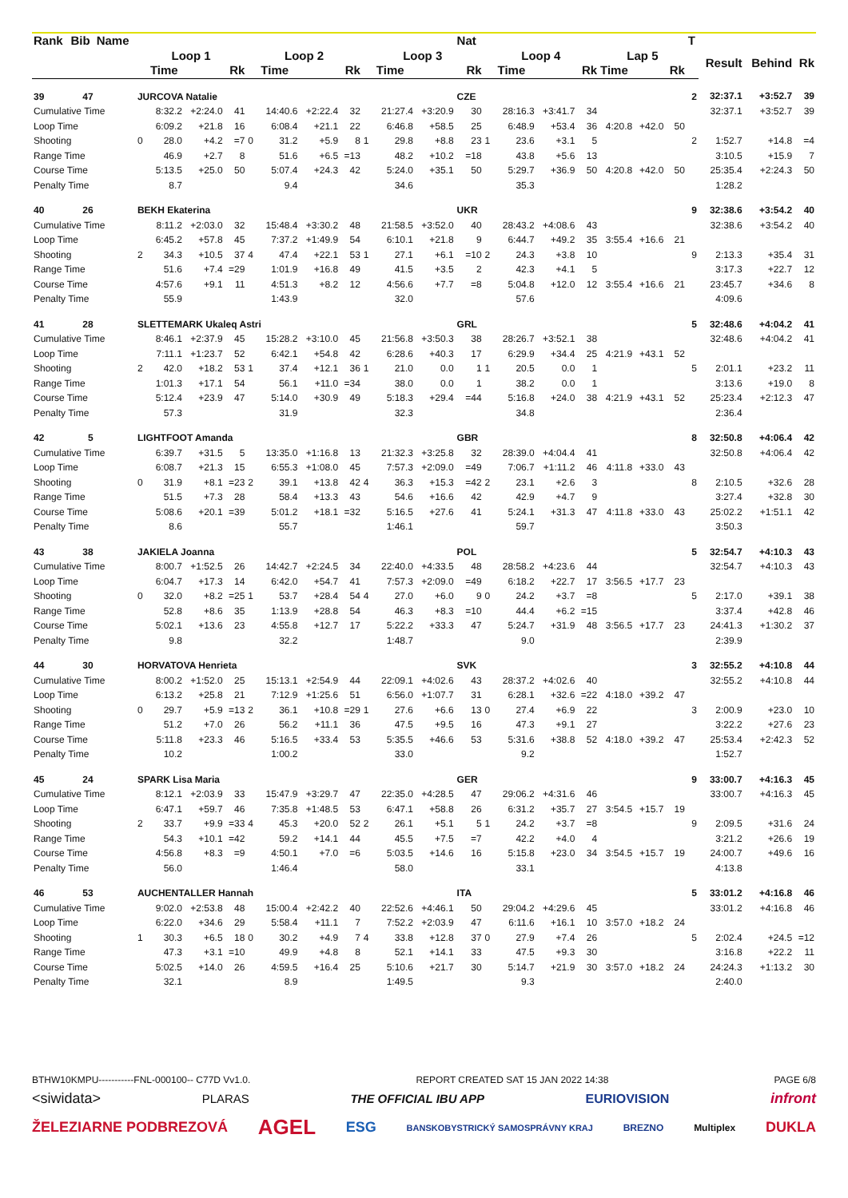| Rank | Bib | Name | | | | | | | | | | | | Nat | | | | | | | | T | | | |
| --- | --- | --- | --- | --- | --- | --- | --- | --- | --- | --- | --- | --- | --- | --- | --- | --- | --- | --- | --- | --- | --- | --- | --- | --- | --- |
| | | | Loop 1 | | | | Loop 2 | | | | Loop 3 | | | | Loop 4 | | | | Lap 5 | | | | Result | Behind | Rk |
| | | | | Time | | Rk | | Time | | Rk | | Time | | Rk | | Time | | Rk | Time | | Rk | | | | |
| 39 | 47 | | JURCOVA Natalie | | | | | | | | | | | CZE | | | | | | | | 2 | 32:37.1 | +3:52.7 | 39 |
| Cumulative Time | | | | 8:32.2 | +2:24.0 | 41 | | 14:40.6 | +2:22.4 | 32 | | 21:27.4 | +3:20.9 | 30 | | 28:16.3 | +3:41.7 | 34 | | | | | 32:37.1 | +3:52.7 | 39 |
| Loop Time | | | | 6:09.2 | +21.8 | 16 | | 6:08.4 | +21.1 | 22 | | 6:46.8 | +58.5 | 25 | | 6:48.9 | +53.4 | 36 | 4:20.8 | +42.0 | 50 | | | | |
| Shooting | | | 0 | 28.0 | +4.2 | =7 | 0 | 31.2 | +5.9 | 8 | 1 | 29.8 | +8.8 | 23 | 1 | 23.6 | +3.1 | 5 | | | | 2 | 1:52.7 | +14.8 | =4 |
| Range Time | | | | 46.9 | +2.7 | 8 | | 51.6 | +6.5 | =13 | | 48.2 | +10.2 | =18 | | 43.8 | +5.6 | 13 | | | | | 3:10.5 | +15.9 | 7 |
| Course Time | | | | 5:13.5 | +25.0 | 50 | | 5:07.4 | +24.3 | 42 | | 5:24.0 | +35.1 | 50 | | 5:29.7 | +36.9 | 50 | 4:20.8 | +42.0 | 50 | | 25:35.4 | +2:24.3 | 50 |
| Penalty Time | | | | 8.7 | | | | 9.4 | | | | 34.6 | | | | 35.3 | | | | | | | 1:28.2 | | |
| 40 | 26 | | BEKH Ekaterina | | | | | | | | | | | UKR | | | | | | | | 9 | 32:38.6 | +3:54.2 | 40 |
| Cumulative Time | | | | 8:11.2 | +2:03.0 | 32 | | 15:48.4 | +3:30.2 | 48 | | 21:58.5 | +3:52.0 | 40 | | 28:43.2 | +4:08.6 | 43 | | | | | 32:38.6 | +3:54.2 | 40 |
| Loop Time | | | | 6:45.2 | +57.8 | 45 | | 7:37.2 | +1:49.9 | 54 | | 6:10.1 | +21.8 | 9 | | 6:44.7 | +49.2 | 35 | 3:55.4 | +16.6 | 21 | | | | |
| Shooting | | | 2 | 34.3 | +10.5 | 37 | 4 | 47.4 | +22.1 | 53 | 1 | 27.1 | +6.1 | =10 | 2 | 24.3 | +3.8 | 10 | | | | 9 | 2:13.3 | +35.4 | 31 |
| Range Time | | | | 51.6 | +7.4 | =29 | | 1:01.9 | +16.8 | 49 | | 41.5 | +3.5 | 2 | | 42.3 | +4.1 | 5 | | | | | 3:17.3 | +22.7 | 12 |
| Course Time | | | | 4:57.6 | +9.1 | 11 | | 4:51.3 | +8.2 | 12 | | 4:56.6 | +7.7 | =8 | | 5:04.8 | +12.0 | 12 | 3:55.4 | +16.6 | 21 | | 23:45.7 | +34.6 | 8 |
| Penalty Time | | | | 55.9 | | | | 1:43.9 | | | | 32.0 | | | | 57.6 | | | | | | | 4:09.6 | | |
| 41 | 28 | | SLETTEMARK Ukaleq Astri | | | | | | | | | | | GRL | | | | | | | | 5 | 32:48.6 | +4:04.2 | 41 |
| Cumulative Time | | | | 8:46.1 | +2:37.9 | 45 | | 15:28.2 | +3:10.0 | 45 | | 21:56.8 | +3:50.3 | 38 | | 28:26.7 | +3:52.1 | 38 | | | | | 32:48.6 | +4:04.2 | 41 |
| Loop Time | | | | 7:11.1 | +1:23.7 | 52 | | 6:42.1 | +54.8 | 42 | | 6:28.6 | +40.3 | 17 | | 6:29.9 | +34.4 | 25 | 4:21.9 | +43.1 | 52 | | | | |
| Shooting | | | 2 | 42.0 | +18.2 | 53 | 1 | 37.4 | +12.1 | 36 | 1 | 21.0 | 0.0 | 1 | 1 | 20.5 | 0.0 | 1 | | | | 5 | 2:01.1 | +23.2 | 11 |
| Range Time | | | | 1:01.3 | +17.1 | 54 | | 56.1 | +11.0 | =34 | | 38.0 | 0.0 | 1 | | 38.2 | 0.0 | 1 | | | | | 3:13.6 | +19.0 | 8 |
| Course Time | | | | 5:12.4 | +23.9 | 47 | | 5:14.0 | +30.9 | 49 | | 5:18.3 | +29.4 | =44 | | 5:16.8 | +24.0 | 38 | 4:21.9 | +43.1 | 52 | | 25:23.4 | +2:12.3 | 47 |
| Penalty Time | | | | 57.3 | | | | 31.9 | | | | 32.3 | | | | 34.8 | | | | | | | 2:36.4 | | |
| 42 | 5 | | LIGHTFOOT Amanda | | | | | | | | | | | GBR | | | | | | | | 8 | 32:50.8 | +4:06.4 | 42 |
| Cumulative Time | | | | 6:39.7 | +31.5 | 5 | | 13:35.0 | +1:16.8 | 13 | | 21:32.3 | +3:25.8 | 32 | | 28:39.0 | +4:04.4 | 41 | | | | | 32:50.8 | +4:06.4 | 42 |
| Loop Time | | | | 6:08.7 | +21.3 | 15 | | 6:55.3 | +1:08.0 | 45 | | 7:57.3 | +2:09.0 | =49 | | 7:06.7 | +1:11.2 | 46 | 4:11.8 | +33.0 | 43 | | | | |
| Shooting | | | 0 | 31.9 | +8.1 | =23 | 2 | 39.1 | +13.8 | 42 | 4 | 36.3 | +15.3 | =42 | 2 | 23.1 | +2.6 | 3 | | | | 8 | 2:10.5 | +32.6 | 28 |
| Range Time | | | | 51.5 | +7.3 | 28 | | 58.4 | +13.3 | 43 | | 54.6 | +16.6 | 42 | | 42.9 | +4.7 | 9 | | | | | 3:27.4 | +32.8 | 30 |
| Course Time | | | | 5:08.6 | +20.1 | =39 | | 5:01.2 | +18.1 | =32 | | 5:16.5 | +27.6 | 41 | | 5:24.1 | +31.3 | 47 | 4:11.8 | +33.0 | 43 | | 25:02.2 | +1:51.1 | 42 |
| Penalty Time | | | | 8.6 | | | | 55.7 | | | | 1:46.1 | | | | 59.7 | | | | | | | 3:50.3 | | |
| 43 | 38 | | JAKIELA Joanna | | | | | | | | | | | POL | | | | | | | | 5 | 32:54.7 | +4:10.3 | 43 |
| Cumulative Time | | | | 8:00.7 | +1:52.5 | 26 | | 14:42.7 | +2:24.5 | 34 | | 22:40.0 | +4:33.5 | 48 | | 28:58.2 | +4:23.6 | 44 | | | | | 32:54.7 | +4:10.3 | 43 |
| Loop Time | | | | 6:04.7 | +17.3 | 14 | | 6:42.0 | +54.7 | 41 | | 7:57.3 | +2:09.0 | =49 | | 6:18.2 | +22.7 | 17 | 3:56.5 | +17.7 | 23 | | | | |
| Shooting | | | 0 | 32.0 | +8.2 | =25 | 1 | 53.7 | +28.4 | 54 | 4 | 27.0 | +6.0 | 9 | 0 | 24.2 | +3.7 | =8 | | | | 5 | 2:17.0 | +39.1 | 38 |
| Range Time | | | | 52.8 | +8.6 | 35 | | 1:13.9 | +28.8 | 54 | | 46.3 | +8.3 | =10 | | 44.4 | +6.2 | =15 | | | | | 3:37.4 | +42.8 | 46 |
| Course Time | | | | 5:02.1 | +13.6 | 23 | | 4:55.8 | +12.7 | 17 | | 5:22.2 | +33.3 | 47 | | 5:24.7 | +31.9 | 48 | 3:56.5 | +17.7 | 23 | | 24:41.3 | +1:30.2 | 37 |
| Penalty Time | | | | 9.8 | | | | 32.2 | | | | 1:48.7 | | | | 9.0 | | | | | | | 2:39.9 | | |
| 44 | 30 | | HORVATOVA Henrieta | | | | | | | | | | | SVK | | | | | | | | 3 | 32:55.2 | +4:10.8 | 44 |
| Cumulative Time | | | | 8:00.2 | +1:52.0 | 25 | | 15:13.1 | +2:54.9 | 44 | | 22:09.1 | +4:02.6 | 43 | | 28:37.2 | +4:02.6 | 40 | | | | | 32:55.2 | +4:10.8 | 44 |
| Loop Time | | | | 6:13.2 | +25.8 | 21 | | 7:12.9 | +1:25.6 | 51 | | 6:56.0 | +1:07.7 | 31 | | 6:28.1 | +32.6 | =22 | 4:18.0 | +39.2 | 47 | | | | |
| Shooting | | | 0 | 29.7 | +5.9 | =13 | 2 | 36.1 | +10.8 | =29 | 1 | 27.6 | +6.6 | 13 | 0 | 27.4 | +6.9 | 22 | | | | 3 | 2:00.9 | +23.0 | 10 |
| Range Time | | | | 51.2 | +7.0 | 26 | | 56.2 | +11.1 | 36 | | 47.5 | +9.5 | 16 | | 47.3 | +9.1 | 27 | | | | | 3:22.2 | +27.6 | 23 |
| Course Time | | | | 5:11.8 | +23.3 | 46 | | 5:16.5 | +33.4 | 53 | | 5:35.5 | +46.6 | 53 | | 5:31.6 | +38.8 | 52 | 4:18.0 | +39.2 | 47 | | 25:53.4 | +2:42.3 | 52 |
| Penalty Time | | | | 10.2 | | | | 1:00.2 | | | | 33.0 | | | | 9.2 | | | | | | | 1:52.7 | | |
| 45 | 24 | | SPARK Lisa Maria | | | | | | | | | | | GER | | | | | | | | 9 | 33:00.7 | +4:16.3 | 45 |
| Cumulative Time | | | | 8:12.1 | +2:03.9 | 33 | | 15:47.9 | +3:29.7 | 47 | | 22:35.0 | +4:28.5 | 47 | | 29:06.2 | +4:31.6 | 46 | | | | | 33:00.7 | +4:16.3 | 45 |
| Loop Time | | | | 6:47.1 | +59.7 | 46 | | 7:35.8 | +1:48.5 | 53 | | 6:47.1 | +58.8 | 26 | | 6:31.2 | +35.7 | 27 | 3:54.5 | +15.7 | 19 | | | | |
| Shooting | | | 2 | 33.7 | +9.9 | =33 | 4 | 45.3 | +20.0 | 52 | 2 | 26.1 | +5.1 | 5 | 1 | 24.2 | +3.7 | =8 | | | | 9 | 2:09.5 | +31.6 | 24 |
| Range Time | | | | 54.3 | +10.1 | =42 | | 59.2 | +14.1 | 44 | | 45.5 | +7.5 | =7 | | 42.2 | +4.0 | 4 | | | | | 3:21.2 | +26.6 | 19 |
| Course Time | | | | 4:56.8 | +8.3 | =9 | | 4:50.1 | +7.0 | =6 | | 5:03.5 | +14.6 | 16 | | 5:15.8 | +23.0 | 34 | 3:54.5 | +15.7 | 19 | | 24:00.7 | +49.6 | 16 |
| Penalty Time | | | | 56.0 | | | | 1:46.4 | | | | 58.0 | | | | 33.1 | | | | | | | 4:13.8 | | |
| 46 | 53 | | AUCHENTALLER Hannah | | | | | | | | | | | ITA | | | | | | | | 5 | 33:01.2 | +4:16.8 | 46 |
| Cumulative Time | | | | 9:02.0 | +2:53.8 | 48 | | 15:00.4 | +2:42.2 | 40 | | 22:52.6 | +4:46.1 | 50 | | 29:04.2 | +4:29.6 | 45 | | | | | 33:01.2 | +4:16.8 | 46 |
| Loop Time | | | | 6:22.0 | +34.6 | 29 | | 5:58.4 | +11.1 | 7 | | 7:52.2 | +2:03.9 | 47 | | 6:11.6 | +16.1 | 10 | 3:57.0 | +18.2 | 24 | | | | |
| Shooting | | | 1 | 30.3 | +6.5 | 18 | 0 | 30.2 | +4.9 | 7 | 4 | 33.8 | +12.8 | 37 | 0 | 27.9 | +7.4 | 26 | | | | 5 | 2:02.4 | +24.5 | =12 |
| Range Time | | | | 47.3 | +3.1 | =10 | | 49.9 | +4.8 | 8 | | 52.1 | +14.1 | 33 | | 47.5 | +9.3 | 30 | | | | | 3:16.8 | +22.2 | 11 |
| Course Time | | | | 5:02.5 | +14.0 | 26 | | 4:59.5 | +16.4 | 25 | | 5:10.6 | +21.7 | 30 | | 5:14.7 | +21.9 | 30 | 3:57.0 | +18.2 | 24 | | 24:24.3 | +1:13.2 | 30 |
| Penalty Time | | | | 32.1 | | | | 8.9 | | | | 1:49.5 | | | | 9.3 | | | | | | | 2:40.0 | | |
BTHW10KMPU-----------FNL-000100-- C77D Vv1.0. REPORT CREATED SAT 15 JAN 2022 14:38 PAGE 6/8
<siwidata> PLARAS THE OFFICIAL IBU APP EURIOVISION infront
ŽELEZIARNE PODBREZOVÁ AGEL ESG BANSKOBYSTRICKÝ SAMOSPRÁVNY KRAJ BREZNO Multiplex DUKLA